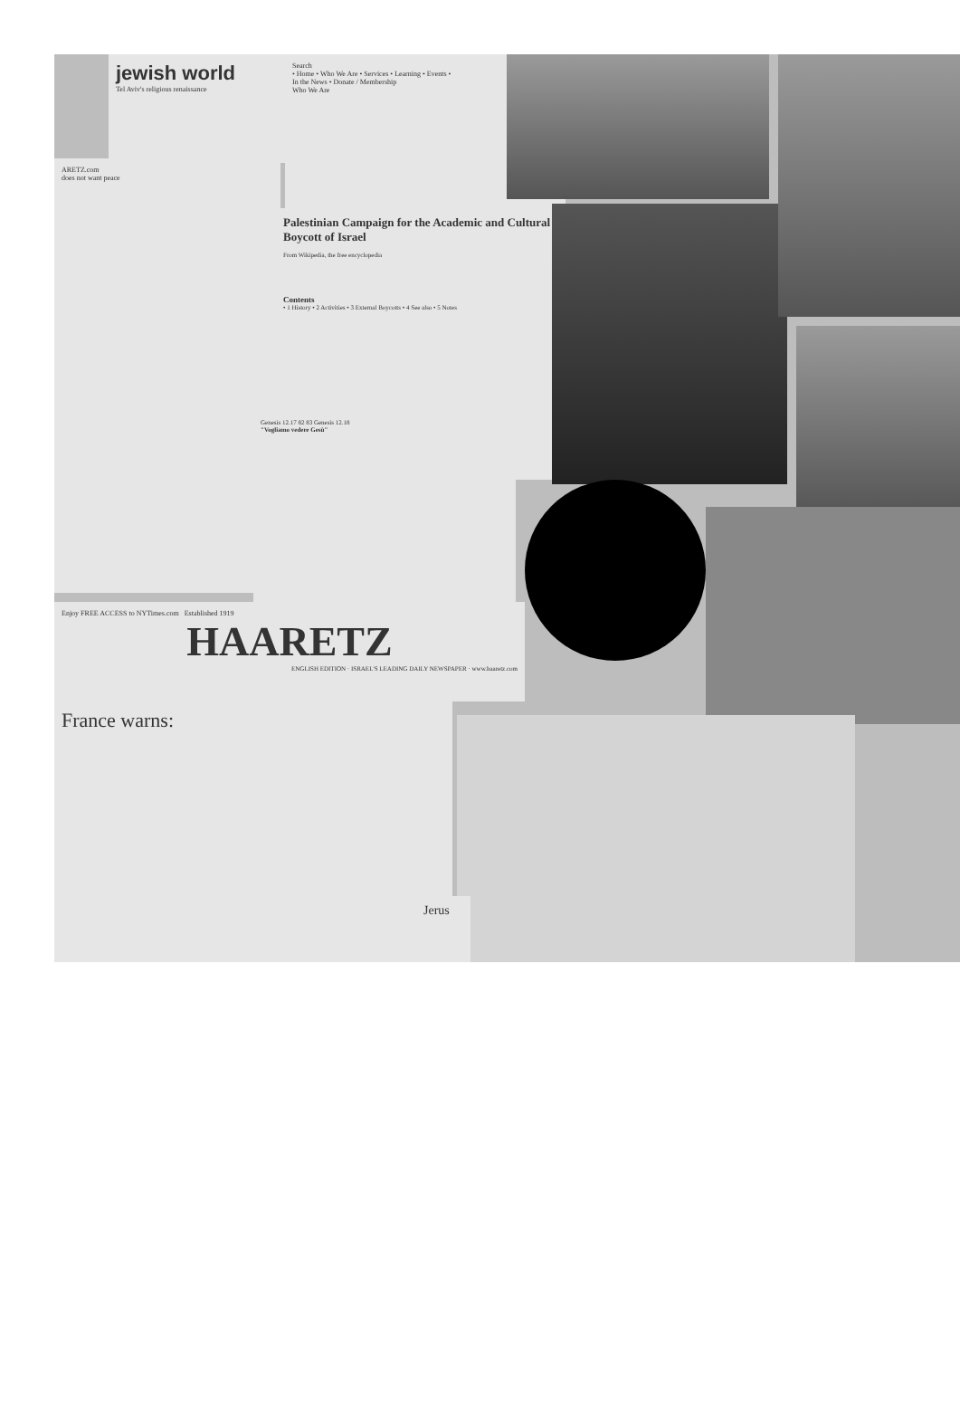jewish world
Tel Aviv's religious renaissance
ARETZ.com
does not want peace
Search
• Home • Who We Are • Services • Learning • Events • In the News • Donate / Membership
Who We Are
Palestinian Campaign for the Academic and Cultural Boycott of Israel
From Wikipedia, the free encyclopedia
Contents
• 1 History • 2 Activities • 3 External Boycotts • 4 See also • 5 Notes
Genesis 12.17 82 83 Genesis 12.18
"Vogliamo vedere Gesù"
Enjoy FREE ACCESS to NYTimes.com Established 1919
HAARETZ
ENGLISH EDITION · ISRAEL'S LEADING DAILY NEWSPAPER · www.haaretz.com
France warns:
Jerus